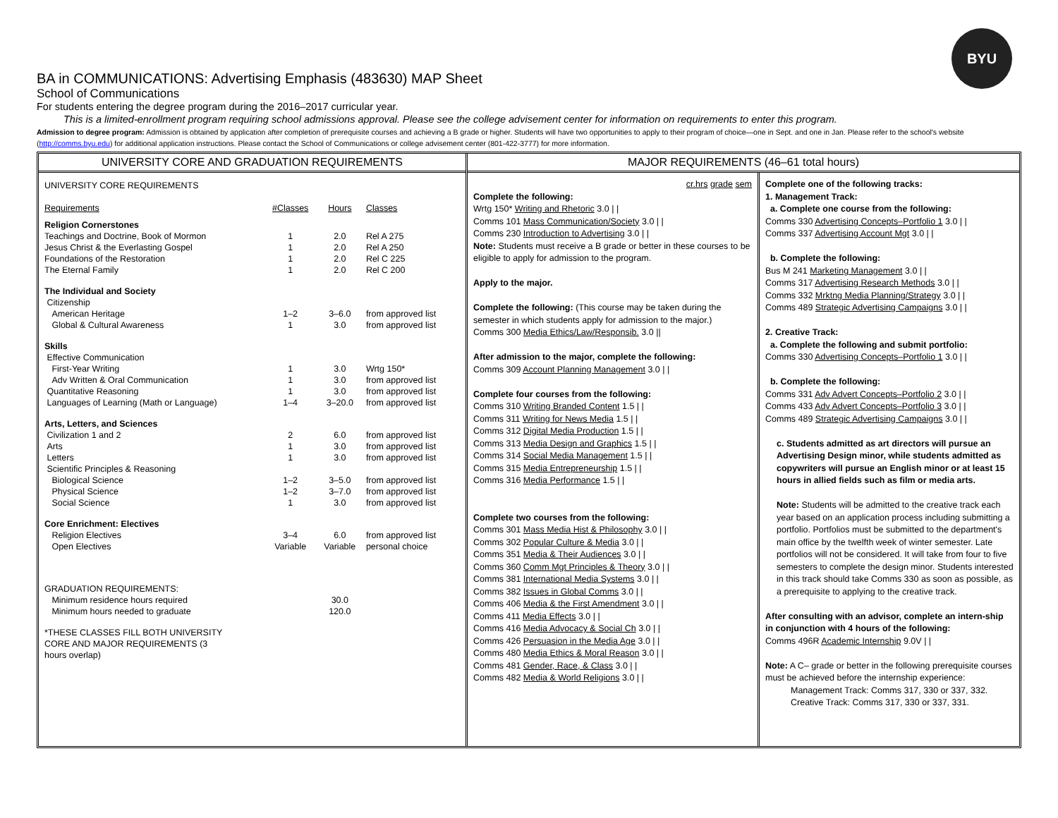BYU
BA in COMMUNICATIONS: Advertising Emphasis (483630) MAP Sheet
School of Communications
For students entering the degree program during the 2016–2017 curricular year.
This is a limited-enrollment program requiring school admissions approval. Please see the college advisement center for information on requirements to enter this program.
Admission to degree program: Admission is obtained by application after completion of prerequisite courses and achieving a B grade or higher. Students will have two opportunities to apply to their program of choice—one in Sept. and one in Jan. Please refer to the school's website (http://comms.byu.edu) for additional application instructions. Please contact the School of Communications or college advisement center (801-422-3777) for more information.
UNIVERSITY CORE AND GRADUATION REQUIREMENTS
| UNIVERSITY CORE REQUIREMENTS | | | |
| Requirements | #Classes | Hours | Classes |
| Religion Cornerstones | | | |
| Teachings and Doctrine, Book of Mormon | 1 | 2.0 | Rel A 275 |
| Jesus Christ & the Everlasting Gospel | 1 | 2.0 | Rel A 250 |
| Foundations of the Restoration | 1 | 2.0 | Rel C 225 |
| The Eternal Family | 1 | 2.0 | Rel C 200 |
| The Individual and Society | | | |
| Citizenship | | | |
| American Heritage | 1–2 | 3–6.0 | from approved list |
| Global & Cultural Awareness | 1 | 3.0 | from approved list |
| Skills | | | |
| Effective Communication | | | |
| First-Year Writing | 1 | 3.0 | Wrtg 150* |
| Adv Written & Oral Communication | 1 | 3.0 | from approved list |
| Quantitative Reasoning | 1 | 3.0 | from approved list |
| Languages of Learning (Math or Language) | 1–4 | 3–20.0 | from approved list |
| Arts, Letters, and Sciences | | | |
| Civilization 1 and 2 | 2 | 6.0 | from approved list |
| Arts | 1 | 3.0 | from approved list |
| Letters | 1 | 3.0 | from approved list |
| Scientific Principles & Reasoning | | | |
| Biological Science | 1–2 | 3–5.0 | from approved list |
| Physical Science | 1–2 | 3–7.0 | from approved list |
| Social Science | 1 | 3.0 | from approved list |
| Core Enrichment: Electives | | | |
| Religion Electives | 3–4 | 6.0 | from approved list |
| Open Electives | Variable | Variable | personal choice |
| GRADUATION REQUIREMENTS: | | | |
| Minimum residence hours required | | 30.0 | |
| Minimum hours needed to graduate | | 120.0 | |
| *THESE CLASSES FILL BOTH UNIVERSITY CORE AND MAJOR REQUIREMENTS (3 hours overlap) | | | |
MAJOR REQUIREMENTS (46–61 total hours)
cr.hrs grade sem
Complete the following:
Wrtg 150* Writing and Rhetoric 3.0 | |
Comms 101 Mass Communication/Society 3.0 | |
Comms 230 Introduction to Advertising 3.0 | |
Note: Students must receive a B grade or better in these courses to be eligible to apply for admission to the program.
Apply to the major.
Complete the following: (This course may be taken during the semester in which students apply for admission to the major.)
Comms 300 Media Ethics/Law/Responsib. 3.0 ||
After admission to the major, complete the following:
Comms 309 Account Planning Management 3.0 | |
Complete four courses from the following:
Comms 310 Writing Branded Content 1.5 | |
Comms 311 Writing for News Media 1.5 | |
Comms 312 Digital Media Production 1.5 | |
Comms 313 Media Design and Graphics 1.5 | |
Comms 314 Social Media Management 1.5 | |
Comms 315 Media Entrepreneurship 1.5 | |
Comms 316 Media Performance 1.5 | |
Complete two courses from the following:
Comms 301 Mass Media Hist & Philosophy 3.0 | |
Comms 302 Popular Culture & Media 3.0 | |
Comms 351 Media & Their Audiences 3.0 | |
Comms 360 Comm Mgt Principles & Theory 3.0 | |
Comms 381 International Media Systems 3.0 | |
Comms 382 Issues in Global Comms 3.0 | |
Comms 406 Media & the First Amendment 3.0 | |
Comms 411 Media Effects 3.0 | |
Comms 416 Media Advocacy & Social Ch 3.0 | |
Comms 426 Persuasion in the Media Age 3.0 | |
Comms 480 Media Ethics & Moral Reason 3.0 | |
Comms 481 Gender, Race, & Class 3.0 | |
Comms 482 Media & World Religions 3.0 | |
Complete one of the following tracks:
1. Management Track:
a. Complete one course from the following:
Comms 330 Advertising Concepts–Portfolio 1 3.0 | |
Comms 337 Advertising Account Mgt 3.0 | |
b. Complete the following:
Bus M 241 Marketing Management 3.0 | |
Comms 317 Advertising Research Methods 3.0 | |
Comms 332 Mrktng Media Planning/Strategy 3.0 | |
Comms 489 Strategic Advertising Campaigns 3.0 | |
2. Creative Track:
a. Complete the following and submit portfolio:
Comms 330 Advertising Concepts–Portfolio 1 3.0 | |
b. Complete the following:
Comms 331 Adv Advert Concepts–Portfolio 2 3.0 | |
Comms 433 Adv Advert Concepts–Portfolio 3 3.0 | |
Comms 489 Strategic Advertising Campaigns 3.0 | |
c. Students admitted as art directors will pursue an Advertising Design minor, while students admitted as copywriters will pursue an English minor or at least 15 hours in allied fields such as film or media arts.
Note: Students will be admitted to the creative track each year based on an application process including submitting a portfolio. Portfolios must be submitted to the department's main office by the twelfth week of winter semester. Late portfolios will not be considered. It will take from four to five semesters to complete the design minor. Students interested in this track should take Comms 330 as soon as possible, as a prerequisite to applying to the creative track.
After consulting with an advisor, complete an intern-ship in conjunction with 4 hours of the following:
Comms 496R Academic Internship 9.0V | |
Note: A C– grade or better in the following prerequisite courses must be achieved before the internship experience:
Management Track: Comms 317, 330 or 337, 332.
Creative Track: Comms 317, 330 or 337, 331.